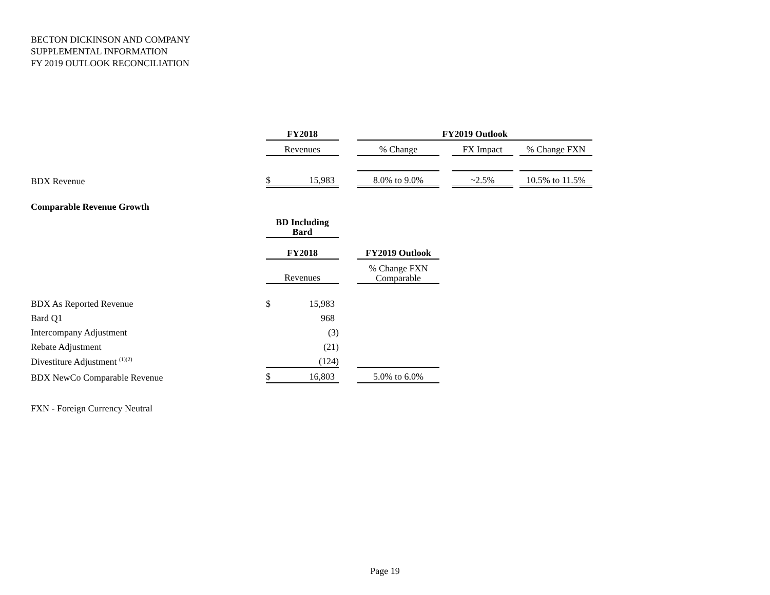BECTON DICKINSON AND COMPANY
SUPPLEMENTAL INFORMATION
FY 2019 OUTLOOK RECONCILIATION
| | FY2018 | | | FY2019 Outlook | | | | |
| --- | --- | --- | --- | --- | --- | --- | --- | --- |
| | Revenues | | | % Change | | FX Impact | | % Change FXN |
| BDX Revenue | $ | 15,983 | | 8.0% to 9.0% | | ~2.5% | | 10.5% to 11.5% |
| Comparable Revenue Growth | | | | |
| | BD Including Bard | | | |
| | FY2018 | | | FY2019 Outlook |
| | Revenues | | | % Change FXN Comparable |
| BDX As Reported Revenue | $ | 15,983 | | |
| Bard Q1 | | 968 | | |
| Intercompany Adjustment | | (3) | | |
| Rebate Adjustment | | (21) | | |
| Divestiture Adjustment <sup>(1)(2)</sup> | | (124) | | |
| BDX NewCo Comparable Revenue | $ | 16,803 | | 5.0% to 6.0% |
FXN - Foreign Currency Neutral
Page 19